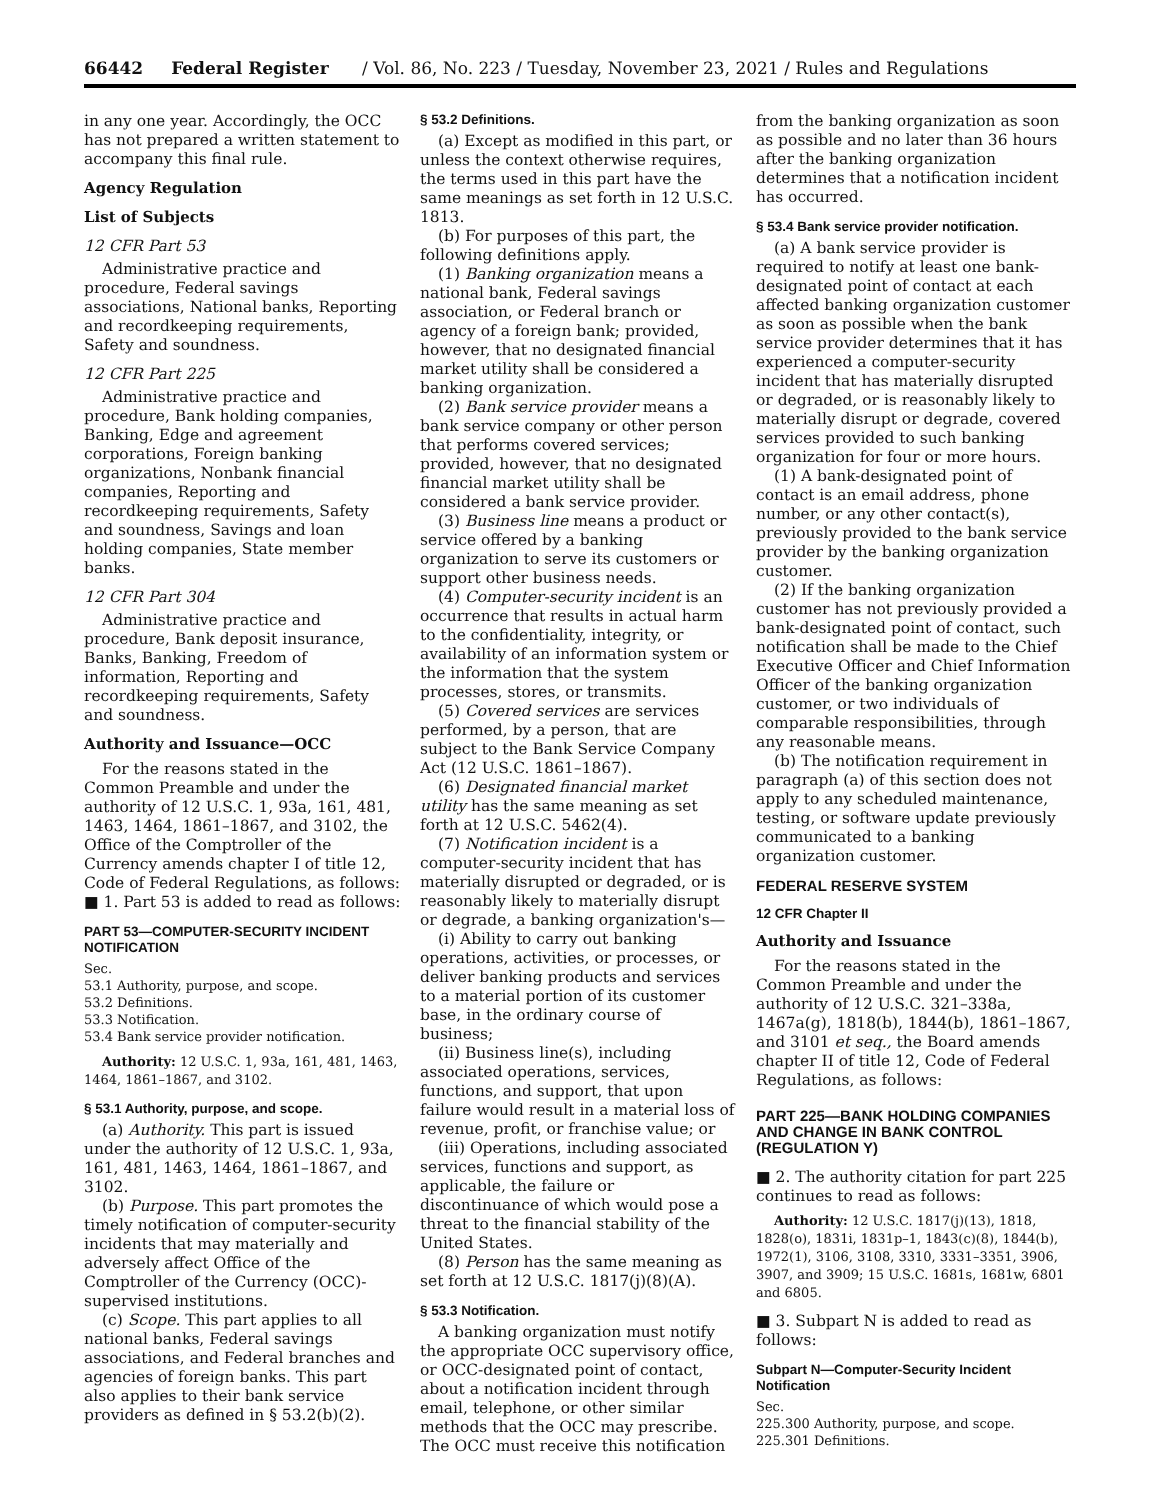66442 Federal Register / Vol. 86, No. 223 / Tuesday, November 23, 2021 / Rules and Regulations
in any one year. Accordingly, the OCC has not prepared a written statement to accompany this final rule.
Agency Regulation
List of Subjects
12 CFR Part 53
Administrative practice and procedure, Federal savings associations, National banks, Reporting and recordkeeping requirements, Safety and soundness.
12 CFR Part 225
Administrative practice and procedure, Bank holding companies, Banking, Edge and agreement corporations, Foreign banking organizations, Nonbank financial companies, Reporting and recordkeeping requirements, Safety and soundness, Savings and loan holding companies, State member banks.
12 CFR Part 304
Administrative practice and procedure, Bank deposit insurance, Banks, Banking, Freedom of information, Reporting and recordkeeping requirements, Safety and soundness.
Authority and Issuance—OCC
For the reasons stated in the Common Preamble and under the authority of 12 U.S.C. 1, 93a, 161, 481, 1463, 1464, 1861–1867, and 3102, the Office of the Comptroller of the Currency amends chapter I of title 12, Code of Federal Regulations, as follows:
■ 1. Part 53 is added to read as follows:
PART 53—COMPUTER-SECURITY INCIDENT NOTIFICATION
Sec.
53.1 Authority, purpose, and scope.
53.2 Definitions.
53.3 Notification.
53.4 Bank service provider notification.
Authority: 12 U.S.C. 1, 93a, 161, 481, 1463, 1464, 1861–1867, and 3102.
§ 53.1 Authority, purpose, and scope.
(a) Authority. This part is issued under the authority of 12 U.S.C. 1, 93a, 161, 481, 1463, 1464, 1861–1867, and 3102.
(b) Purpose. This part promotes the timely notification of computer-security incidents that may materially and adversely affect Office of the Comptroller of the Currency (OCC)-supervised institutions.
(c) Scope. This part applies to all national banks, Federal savings associations, and Federal branches and agencies of foreign banks. This part also applies to their bank service providers as defined in § 53.2(b)(2).
§ 53.2 Definitions.
(a) Except as modified in this part, or unless the context otherwise requires, the terms used in this part have the same meanings as set forth in 12 U.S.C. 1813.
(b) For purposes of this part, the following definitions apply.
(1) Banking organization means a national bank, Federal savings association, or Federal branch or agency of a foreign bank; provided, however, that no designated financial market utility shall be considered a banking organization.
(2) Bank service provider means a bank service company or other person that performs covered services; provided, however, that no designated financial market utility shall be considered a bank service provider.
(3) Business line means a product or service offered by a banking organization to serve its customers or support other business needs.
(4) Computer-security incident is an occurrence that results in actual harm to the confidentiality, integrity, or availability of an information system or the information that the system processes, stores, or transmits.
(5) Covered services are services performed, by a person, that are subject to the Bank Service Company Act (12 U.S.C. 1861–1867).
(6) Designated financial market utility has the same meaning as set forth at 12 U.S.C. 5462(4).
(7) Notification incident is a computer-security incident that has materially disrupted or degraded, or is reasonably likely to materially disrupt or degrade, a banking organization's—
(i) Ability to carry out banking operations, activities, or processes, or deliver banking products and services to a material portion of its customer base, in the ordinary course of business;
(ii) Business line(s), including associated operations, services, functions, and support, that upon failure would result in a material loss of revenue, profit, or franchise value; or
(iii) Operations, including associated services, functions and support, as applicable, the failure or discontinuance of which would pose a threat to the financial stability of the United States.
(8) Person has the same meaning as set forth at 12 U.S.C. 1817(j)(8)(A).
§ 53.3 Notification.
A banking organization must notify the appropriate OCC supervisory office, or OCC-designated point of contact, about a notification incident through email, telephone, or other similar methods that the OCC may prescribe. The OCC must receive this notification
from the banking organization as soon as possible and no later than 36 hours after the banking organization determines that a notification incident has occurred.
§ 53.4 Bank service provider notification.
(a) A bank service provider is required to notify at least one bank-designated point of contact at each affected banking organization customer as soon as possible when the bank service provider determines that it has experienced a computer-security incident that has materially disrupted or degraded, or is reasonably likely to materially disrupt or degrade, covered services provided to such banking organization for four or more hours.
(1) A bank-designated point of contact is an email address, phone number, or any other contact(s), previously provided to the bank service provider by the banking organization customer.
(2) If the banking organization customer has not previously provided a bank-designated point of contact, such notification shall be made to the Chief Executive Officer and Chief Information Officer of the banking organization customer, or two individuals of comparable responsibilities, through any reasonable means.
(b) The notification requirement in paragraph (a) of this section does not apply to any scheduled maintenance, testing, or software update previously communicated to a banking organization customer.
FEDERAL RESERVE SYSTEM
12 CFR Chapter II
Authority and Issuance
For the reasons stated in the Common Preamble and under the authority of 12 U.S.C. 321–338a, 1467a(g), 1818(b), 1844(b), 1861–1867, and 3101 et seq., the Board amends chapter II of title 12, Code of Federal Regulations, as follows:
PART 225—BANK HOLDING COMPANIES AND CHANGE IN BANK CONTROL (REGULATION Y)
■ 2. The authority citation for part 225 continues to read as follows:
Authority: 12 U.S.C. 1817(j)(13), 1818, 1828(o), 1831i, 1831p–1, 1843(c)(8), 1844(b), 1972(1), 3106, 3108, 3310, 3331–3351, 3906, 3907, and 3909; 15 U.S.C. 1681s, 1681w, 6801 and 6805.
■ 3. Subpart N is added to read as follows:
Subpart N—Computer-Security Incident Notification
Sec.
225.300 Authority, purpose, and scope.
225.301 Definitions.